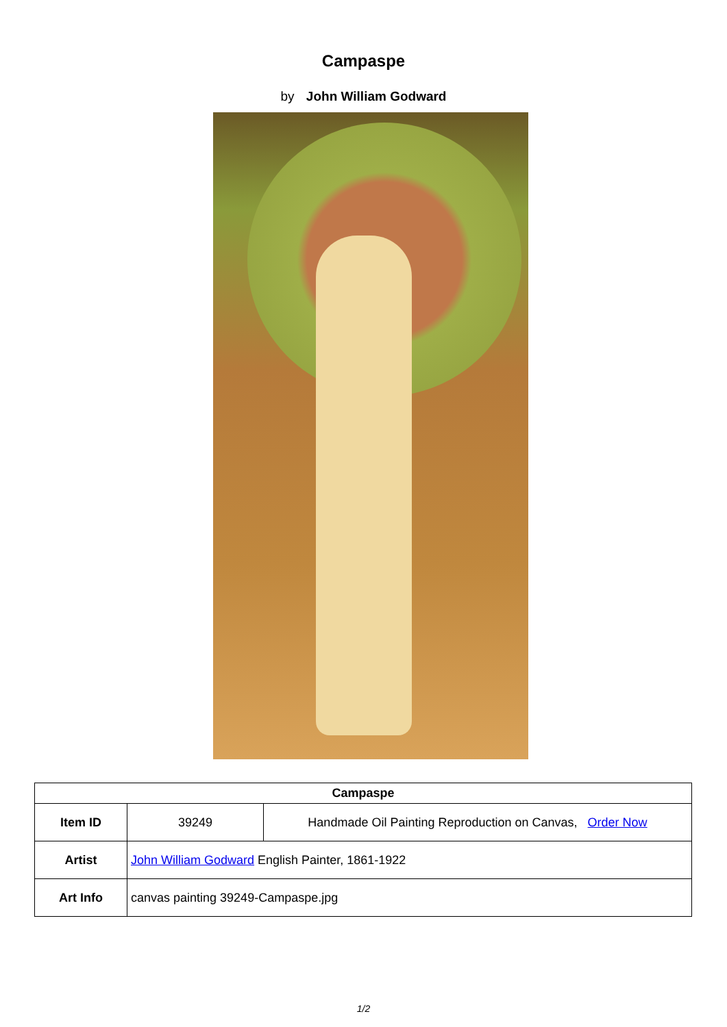Campaspe
by John William Godward
| Campaspe | | |
| --- | --- | --- |
| Item ID | 39249 | Handmade Oil Painting Reproduction on Canvas, Order Now |
| Artist | John William Godward English Painter, 1861-1922 | |
| Art Info | canvas painting 39249-Campaspe.jpg | |
1/2